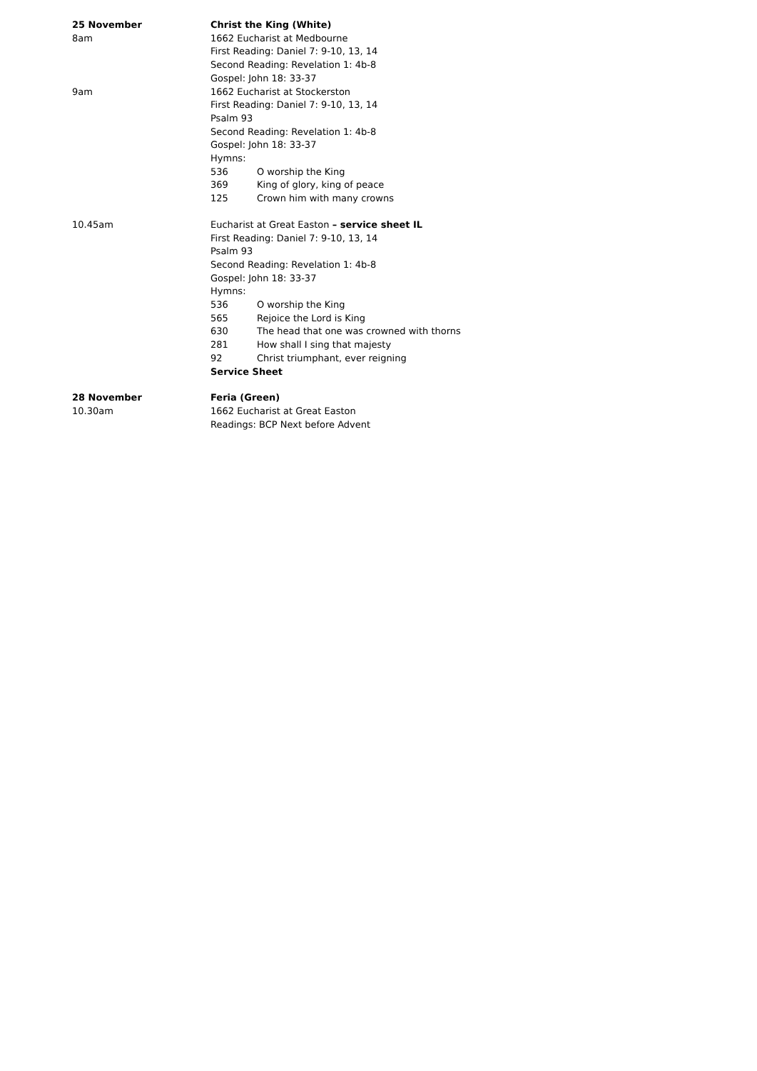25 November Christ the King (White)
8am 1662 Eucharist at Medbourne
First Reading: Daniel 7: 9-10, 13, 14
Second Reading: Revelation 1: 4b-8
Gospel: John 18: 33-37
9am 1662 Eucharist at Stockerston
First Reading: Daniel 7: 9-10, 13, 14
Psalm 93
Second Reading: Revelation 1: 4b-8
Gospel: John 18: 33-37
Hymns:
536 O worship the King
369 King of glory, king of peace
125 Crown him with many crowns
10.45am Eucharist at Great Easton – service sheet IL
First Reading: Daniel 7: 9-10, 13, 14
Psalm 93
Second Reading: Revelation 1: 4b-8
Gospel: John 18: 33-37
Hymns:
536 O worship the King
565 Rejoice the Lord is King
630 The head that one was crowned with thorns
281 How shall I sing that majesty
92 Christ triumphant, ever reigning
Service Sheet
28 November Feria (Green)
10.30am 1662 Eucharist at Great Easton
Readings: BCP Next before Advent